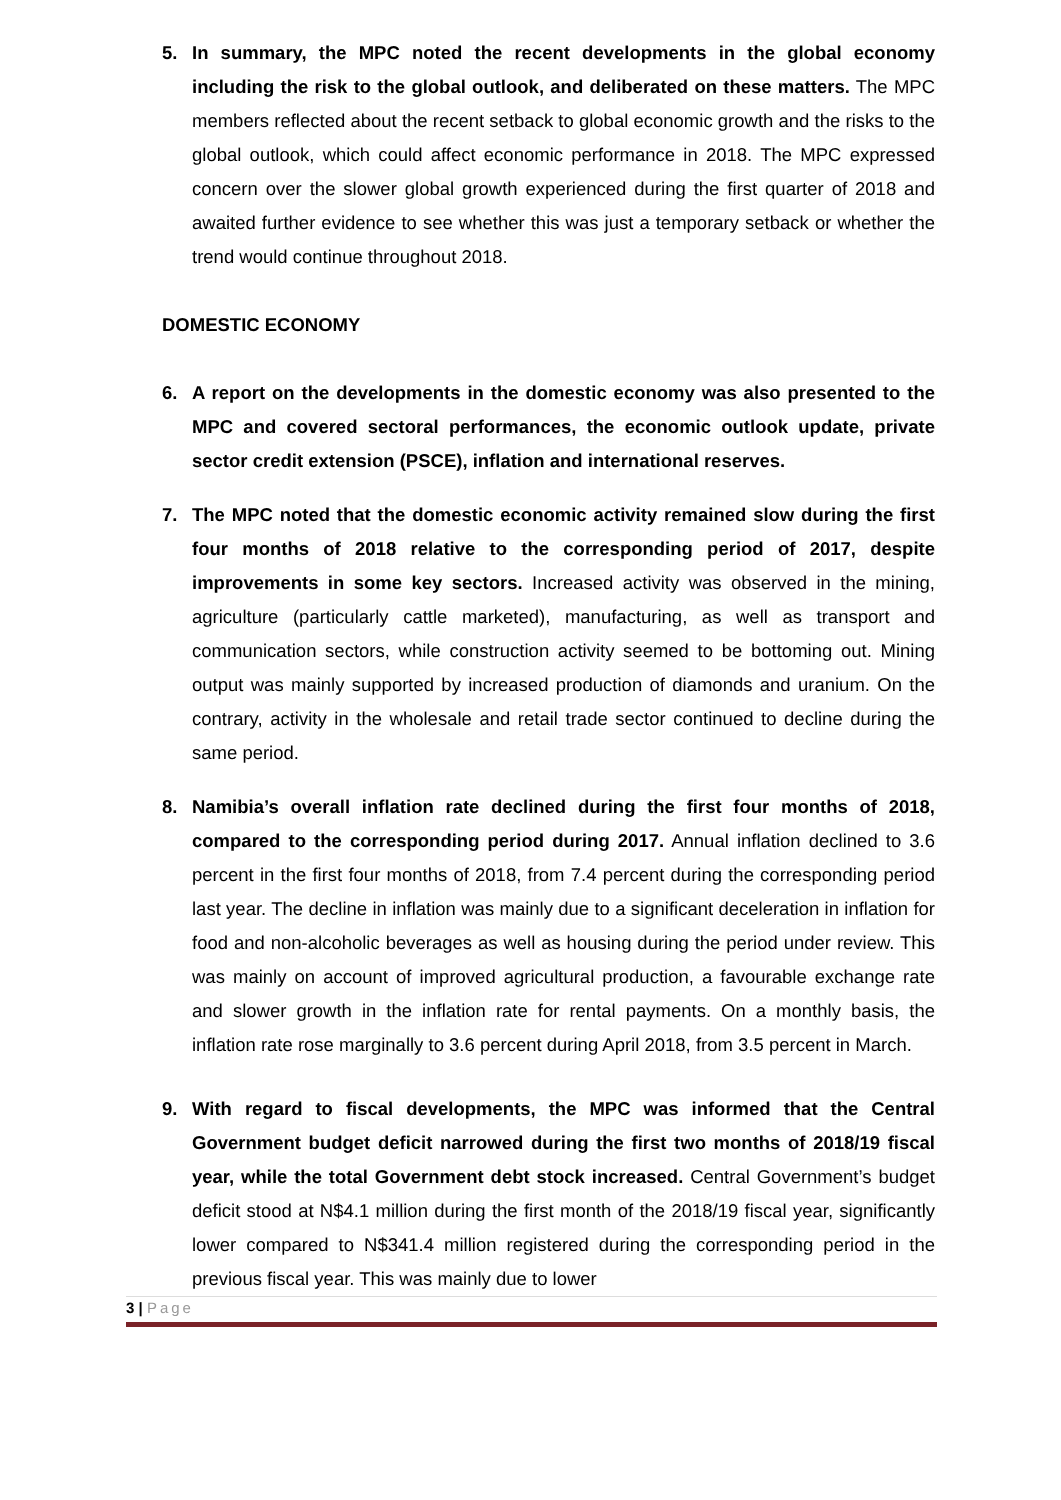5. In summary, the MPC noted the recent developments in the global economy including the risk to the global outlook, and deliberated on these matters. The MPC members reflected about the recent setback to global economic growth and the risks to the global outlook, which could affect economic performance in 2018. The MPC expressed concern over the slower global growth experienced during the first quarter of 2018 and awaited further evidence to see whether this was just a temporary setback or whether the trend would continue throughout 2018.
DOMESTIC ECONOMY
6. A report on the developments in the domestic economy was also presented to the MPC and covered sectoral performances, the economic outlook update, private sector credit extension (PSCE), inflation and international reserves.
7. The MPC noted that the domestic economic activity remained slow during the first four months of 2018 relative to the corresponding period of 2017, despite improvements in some key sectors. Increased activity was observed in the mining, agriculture (particularly cattle marketed), manufacturing, as well as transport and communication sectors, while construction activity seemed to be bottoming out. Mining output was mainly supported by increased production of diamonds and uranium. On the contrary, activity in the wholesale and retail trade sector continued to decline during the same period.
8. Namibia’s overall inflation rate declined during the first four months of 2018, compared to the corresponding period during 2017. Annual inflation declined to 3.6 percent in the first four months of 2018, from 7.4 percent during the corresponding period last year. The decline in inflation was mainly due to a significant deceleration in inflation for food and non-alcoholic beverages as well as housing during the period under review. This was mainly on account of improved agricultural production, a favourable exchange rate and slower growth in the inflation rate for rental payments. On a monthly basis, the inflation rate rose marginally to 3.6 percent during April 2018, from 3.5 percent in March.
9. With regard to fiscal developments, the MPC was informed that the Central Government budget deficit narrowed during the first two months of 2018/19 fiscal year, while the total Government debt stock increased. Central Government’s budget deficit stood at N$4.1 million during the first month of the 2018/19 fiscal year, significantly lower compared to N$341.4 million registered during the corresponding period in the previous fiscal year. This was mainly due to lower
3 | Page